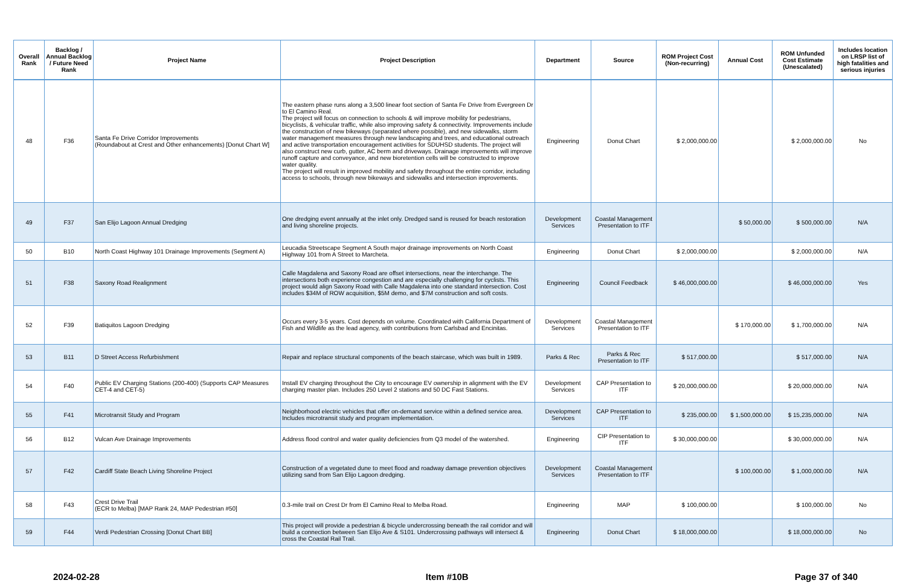| Overall Rank | Backlog / Annual Backlog / Future Need Rank | Project Name | Project Description | Department | Source | ROM Project Cost (Non-recurring) | Annual Cost | ROM Unfunded Cost Estimate (Unescalated) | Includes location on LRSP list of high fatalities and serious injuries |
| --- | --- | --- | --- | --- | --- | --- | --- | --- | --- |
| 48 | F36 | Santa Fe Drive Corridor Improvements (Roundabout at Crest and Other enhancements) [Donut Chart W] | The eastern phase runs along a 3,500 linear foot section of Santa Fe Drive from Evergreen Dr to El Camino Real. The project will focus on connection to schools & will improve mobility for pedestrians, bicyclists, & vehicular traffic, while also improving safety & connectivity. Improvements include the construction of new bikeways (separated where possible), and new sidewalks, storm water management measures through new landscaping and trees, and educational outreach and active transportation encouragement activities for SDUHSD students. The project will also construct new curb, gutter, AC berm and driveways. Drainage improvements will improve runoff capture and conveyance, and new bioretention cells will be constructed to improve water quality. The project will result in improved mobility and safety throughout the entire corridor, including access to schools, through new bikeways and sidewalks and intersection improvements. | Engineering | Donut Chart | $ 2,000,000.00 | | $ 2,000,000.00 | No |
| 49 | F37 | San Elijo Lagoon Annual Dredging | One dredging event annually at the inlet only. Dredged sand is reused for beach restoration and living shoreline projects. | Development Services | Coastal Management Presentation to ITF | | $ 50,000.00 | $ 500,000.00 | N/A |
| 50 | B10 | North Coast Highway 101 Drainage Improvements (Segment A) | Leucadia Streetscape Segment A South major drainage improvements on North Coast Highway 101 from A Street to Marcheta. | Engineering | Donut Chart | $ 2,000,000.00 | | $ 2,000,000.00 | N/A |
| 51 | F38 | Saxony Road Realignment | Calle Magdalena and Saxony Road are offset intersections, near the interchange. The intersections both experience congestion and are especially challenging for cyclists. This project would align Saxony Road with Calle Magdalena into one standard intersection. Cost includes $34M of ROW acquisition, $5M demo, and $7M construction and soft costs. | Engineering | Council Feedback | $ 46,000,000.00 | | $ 46,000,000.00 | Yes |
| 52 | F39 | Batiquitos Lagoon Dredging | Occurs every 3-5 years. Cost depends on volume. Coordinated with California Department of Fish and Wildlife as the lead agency, with contributions from Carlsbad and Encinitas. | Development Services | Coastal Management Presentation to ITF | | $ 170,000.00 | $ 1,700,000.00 | N/A |
| 53 | B11 | D Street Access Refurbishment | Repair and replace structural components of the beach staircase, which was built in 1989. | Parks & Rec | Parks & Rec Presentation to ITF | $ 517,000.00 | | $ 517,000.00 | N/A |
| 54 | F40 | Public EV Charging Stations (200-400) (Supports CAP Measures CET-4 and CET-5) | Install EV charging throughout the City to encourage EV ownership in alignment with the EV charging master plan. Includes 250 Level 2 stations and 50 DC Fast Stations. | Development Services | CAP Presentation to ITF | $ 20,000,000.00 | | $ 20,000,000.00 | N/A |
| 55 | F41 | Microtransit Study and Program | Neighborhood electric vehicles that offer on-demand service within a defined service area. Includes microtransit study and program implementation. | Development Services | CAP Presentation to ITF | $ 235,000.00 | $ 1,500,000.00 | $ 15,235,000.00 | N/A |
| 56 | B12 | Vulcan Ave Drainage Improvements | Address flood control and water quality deficiencies from Q3 model of the watershed. | Engineering | CIP Presentation to ITF | $ 30,000,000.00 | | $ 30,000,000.00 | N/A |
| 57 | F42 | Cardiff State Beach Living Shoreline Project | Construction of a vegetated dune to meet flood and roadway damage prevention objectives utilizing sand from San Elijo Lagoon dredging. | Development Services | Coastal Management Presentation to ITF | | $ 100,000.00 | $ 1,000,000.00 | N/A |
| 58 | F43 | Crest Drive Trail (ECR to Melba) [MAP Rank 24, MAP Pedestrian #50] | 0.3-mile trail on Crest Dr from El Camino Real to Melba Road. | Engineering | MAP | $ 100,000.00 | | $ 100,000.00 | No |
| 59 | F44 | Verdi Pedestrian Crossing [Donut Chart BB] | This project will provide a pedestrian & bicycle undercrossing beneath the rail corridor and will build a connection between San Elijo Ave & S101. Undercrossing pathways will intersect & cross the Coastal Rail Trail. | Engineering | Donut Chart | $ 18,000,000.00 | | $ 18,000,000.00 | No |
2024-02-28 Item #10B Page 37 of 340